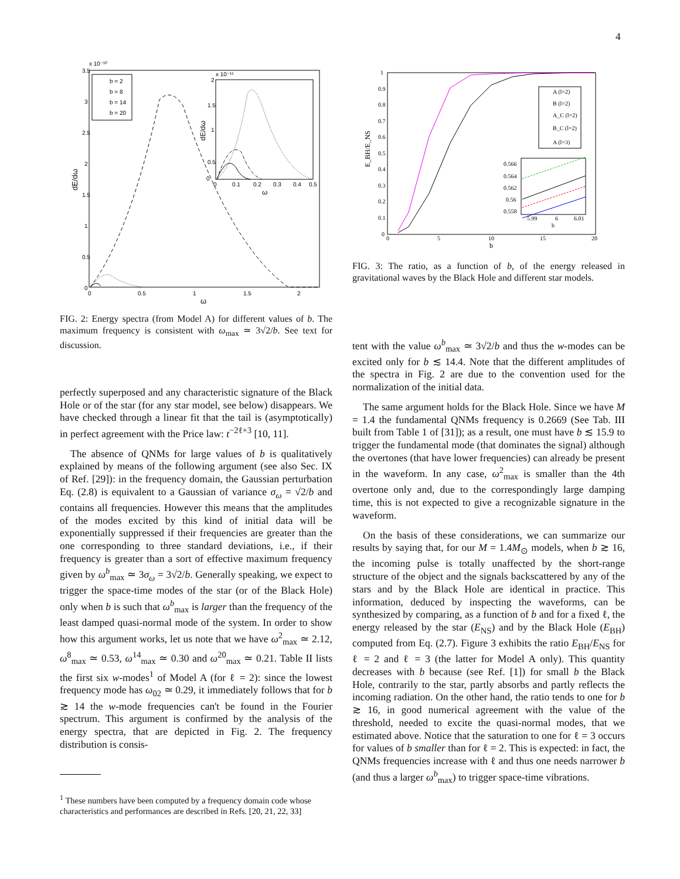4
x 10⁻¹⁰
3.5
3
2.5
2
1.5
1
0.5
0
0
0.5
1
1.5
2
ω
dE/dω
b = 2
b = 8
b = 14
b = 20
x 10⁻¹¹
0
0.5
1
1.5
2
0
0.1
0.2
0.3
0.4
0.5
ω
dE/dω
FIG. 2: Energy spectra (from Model A) for different values of b. The maximum frequency is consistent with ω<sub>max</sub> ≃ 3√2/b. See text for discussion.
perfectly superposed and any characteristic signature of the Black Hole or of the star (for any star model, see below) disappears. We have checked through a linear fit that the tail is (asymptotically) in perfect agreement with the Price law: t<sup>−2ℓ+3</sup> [10, 11].
The absence of QNMs for large values of b is qualitatively explained by means of the following argument (see also Sec. IX of Ref. [29]): in the frequency domain, the Gaussian perturbation Eq. (2.8) is equivalent to a Gaussian of variance σ<sub>ω</sub> = √2/b and contains all frequencies. However this means that the amplitudes of the modes excited by this kind of initial data will be exponentially suppressed if their frequencies are greater than the one corresponding to three standard deviations, i.e., if their frequency is greater than a sort of effective maximum frequency given by ω<sup>b</sup><sub>max</sub> ≃ 3σ<sub>ω</sub> = 3√2/b. Generally speaking, we expect to trigger the space-time modes of the star (or of the Black Hole) only when b is such that ω<sup>b</sup><sub>max</sub> is larger than the frequency of the least damped quasi-normal mode of the system. In order to show how this argument works, let us note that we have ω<sup>2</sup><sub>max</sub> ≃ 2.12, ω<sup>8</sup><sub>max</sub> ≃ 0.53, ω<sup>14</sup><sub>max</sub> ≃ 0.30 and ω<sup>20</sup><sub>max</sub> ≃ 0.21. Table II lists the first six w-modes<sup>1</sup> of Model A (for ℓ = 2): since the lowest frequency mode has ω<sub>02</sub> ≃ 0.29, it immediately follows that for b ≳ 14 the w-mode frequencies can't be found in the Fourier spectrum. This argument is confirmed by the analysis of the energy spectra, that are depicted in Fig. 2. The frequency distribution is consis-
<sup>1</sup> These numbers have been computed by a frequency domain code whose characteristics and performances are described in Refs. [20, 21, 22, 33]
1
0.9
0.8
0.7
0.6
0.5
0.4
0.3
0.2
0.1
0
0
5
10
15
20
b
E_BH/E_NS
A (l=2)
B (l=2)
A_C (l=2)
B_C (l=2)
A (l=3)
0.566
0.564
0.562
0.56
0.558
5.99
6
6.01
b
FIG. 3: The ratio, as a function of b, of the energy released in gravitational waves by the Black Hole and different star models.
tent with the value ω<sup>b</sup><sub>max</sub> ≃ 3√2/b and thus the w-modes can be excited only for b ≲ 14.4. Note that the different amplitudes of the spectra in Fig. 2 are due to the convention used for the normalization of the initial data.
The same argument holds for the Black Hole. Since we have M = 1.4 the fundamental QNMs frequency is 0.2669 (See Tab. III built from Table 1 of [31]); as a result, one must have b ≲ 15.9 to trigger the fundamental mode (that dominates the signal) although the overtones (that have lower frequencies) can already be present in the waveform. In any case, ω<sup>2</sup><sub>max</sub> is smaller than the 4th overtone only and, due to the correspondingly large damping time, this is not expected to give a recognizable signature in the waveform.
On the basis of these considerations, we can summarize our results by saying that, for our M = 1.4M<sub>⊙</sub> models, when b ≳ 16, the incoming pulse is totally unaffected by the short-range structure of the object and the signals backscattered by any of the stars and by the Black Hole are identical in practice. This information, deduced by inspecting the waveforms, can be synthesized by comparing, as a function of b and for a fixed ℓ, the energy released by the star (E<sub>NS</sub>) and by the Black Hole (E<sub>BH</sub>) computed from Eq. (2.7). Figure 3 exhibits the ratio E<sub>BH</sub>/E<sub>NS</sub> for ℓ = 2 and ℓ = 3 (the latter for Model A only). This quantity decreases with b because (see Ref. [1]) for small b the Black Hole, contrarily to the star, partly absorbs and partly reflects the incoming radiation. On the other hand, the ratio tends to one for b ≳ 16, in good numerical agreement with the value of the threshold, needed to excite the quasi-normal modes, that we estimated above. Notice that the saturation to one for ℓ = 3 occurs for values of b smaller than for ℓ = 2. This is expected: in fact, the QNMs frequencies increase with ℓ and thus one needs narrower b (and thus a larger ω<sup>b</sup><sub>max</sub>) to trigger space-time vibrations.